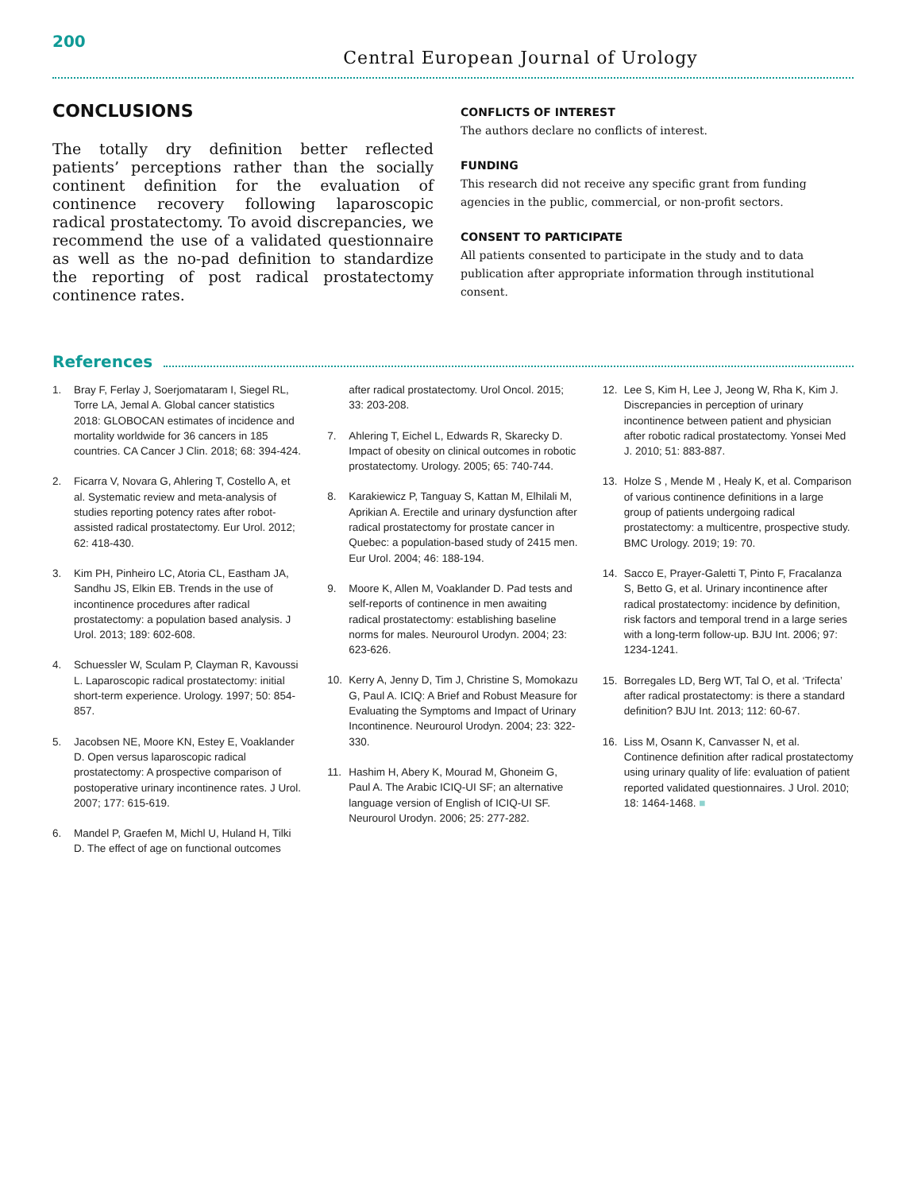200
Central European Journal of Urology
CONCLUSIONS
The totally dry definition better reflected patients’ perceptions rather than the socially continent definition for the evaluation of continence recovery following laparoscopic radical prostatectomy. To avoid discrepancies, we recommend the use of a validated questionnaire as well as the no-pad definition to standardize the reporting of post radical prostatectomy continence rates.
CONFLICTS OF INTEREST
The authors declare no conflicts of interest.
FUNDING
This research did not receive any specific grant from funding agencies in the public, commercial, or non-profit sectors.
CONSENT TO PARTICIPATE
All patients consented to participate in the study and to data publication after appropriate information through institutional consent.
References
1. Bray F, Ferlay J, Soerjomataram I, Siegel RL, Torre LA, Jemal A. Global cancer statistics 2018: GLOBOCAN estimates of incidence and mortality worldwide for 36 cancers in 185 countries. CA Cancer J Clin. 2018; 68: 394-424.
2. Ficarra V, Novara G, Ahlering T, Costello A, et al. Systematic review and meta-analysis of studies reporting potency rates after robot-assisted radical prostatectomy. Eur Urol. 2012; 62: 418-430.
3. Kim PH, Pinheiro LC, Atoria CL, Eastham JA, Sandhu JS, Elkin EB. Trends in the use of incontinence procedures after radical prostatectomy: a population based analysis. J Urol. 2013; 189: 602-608.
4. Schuessler W, Sculam P, Clayman R, Kavoussi L. Laparoscopic radical prostatectomy: initial short-term experience. Urology. 1997; 50: 854-857.
5. Jacobsen NE, Moore KN, Estey E, Voaklander D. Open versus laparoscopic radical prostatectomy: A prospective comparison of postoperative urinary incontinence rates. J Urol. 2007; 177: 615-619.
6. Mandel P, Graefen M, Michl U, Huland H, Tilki D. The effect of age on functional outcomes after radical prostatectomy. Urol Oncol. 2015; 33: 203-208.
7. Ahlering T, Eichel L, Edwards R, Skarecky D. Impact of obesity on clinical outcomes in robotic prostatectomy. Urology. 2005; 65: 740-744.
8. Karakiewicz P, Tanguay S, Kattan M, Elhilali M, Aprikian A. Erectile and urinary dysfunction after radical prostatectomy for prostate cancer in Quebec: a population-based study of 2415 men. Eur Urol. 2004; 46: 188-194.
9. Moore K, Allen M, Voaklander D. Pad tests and self-reports of continence in men awaiting radical prostatectomy: establishing baseline norms for males. Neurourol Urodyn. 2004; 23: 623-626.
10. Kerry A, Jenny D, Tim J, Christine S, Momokazu G, Paul A. ICIQ: A Brief and Robust Measure for Evaluating the Symptoms and Impact of Urinary Incontinence. Neurourol Urodyn. 2004; 23: 322-330.
11. Hashim H, Abery K, Mourad M, Ghoneim G, Paul A. The Arabic ICIQ-UI SF; an alternative language version of English of ICIQ-UI SF. Neurourol Urodyn. 2006; 25: 277-282.
12. Lee S, Kim H, Lee J, Jeong W, Rha K, Kim J. Discrepancies in perception of urinary incontinence between patient and physician after robotic radical prostatectomy. Yonsei Med J. 2010; 51: 883-887.
13. Holze S , Mende M , Healy K, et al. Comparison of various continence definitions in a large group of patients undergoing radical prostatectomy: a multicentre, prospective study. BMC Urology. 2019; 19: 70.
14. Sacco E, Prayer-Galetti T, Pinto F, Fracalanza S, Betto G, et al. Urinary incontinence after radical prostatectomy: incidence by definition, risk factors and temporal trend in a large series with a long-term follow-up. BJU Int. 2006; 97: 1234-1241.
15. Borregales LD, Berg WT, Tal O, et al. ‘Trifecta’ after radical prostatectomy: is there a standard definition? BJU Int. 2013; 112: 60-67.
16. Liss M, Osann K, Canvasser N, et al. Continence definition after radical prostatectomy using urinary quality of life: evaluation of patient reported validated questionnaires. J Urol. 2010; 18: 1464-1468. ■